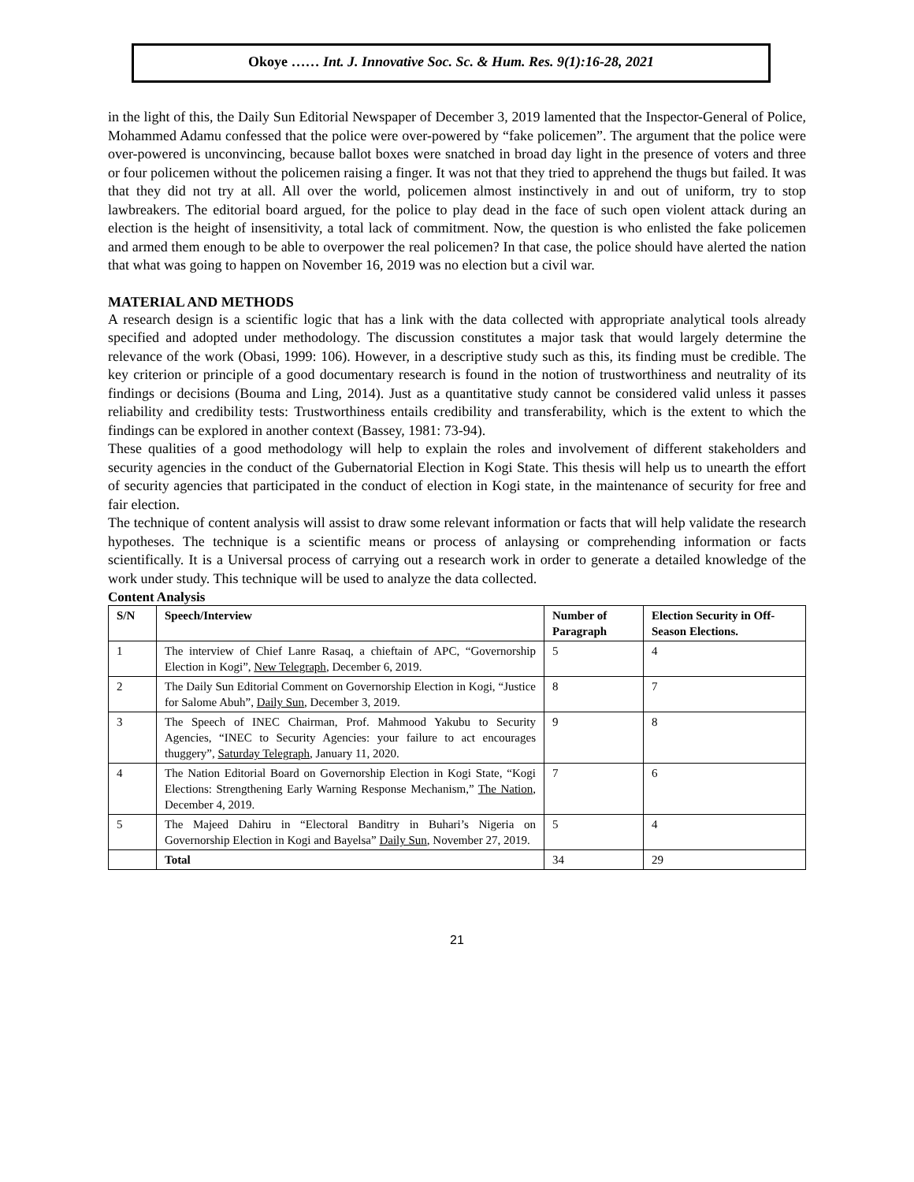Okoye …… Int. J. Innovative Soc. Sc. & Hum. Res. 9(1):16-28, 2021
in the light of this, the Daily Sun Editorial Newspaper of December 3, 2019 lamented that the Inspector-General of Police, Mohammed Adamu confessed that the police were over-powered by “fake policemen”. The argument that the police were over-powered is unconvincing, because ballot boxes were snatched in broad day light in the presence of voters and three or four policemen without the policemen raising a finger. It was not that they tried to apprehend the thugs but failed. It was that they did not try at all. All over the world, policemen almost instinctively in and out of uniform, try to stop lawbreakers. The editorial board argued, for the police to play dead in the face of such open violent attack during an election is the height of insensitivity, a total lack of commitment. Now, the question is who enlisted the fake policemen and armed them enough to be able to overpower the real policemen? In that case, the police should have alerted the nation that what was going to happen on November 16, 2019 was no election but a civil war.
MATERIAL AND METHODS
A research design is a scientific logic that has a link with the data collected with appropriate analytical tools already specified and adopted under methodology. The discussion constitutes a major task that would largely determine the relevance of the work (Obasi, 1999: 106). However, in a descriptive study such as this, its finding must be credible. The key criterion or principle of a good documentary research is found in the notion of trustworthiness and neutrality of its findings or decisions (Bouma and Ling, 2014). Just as a quantitative study cannot be considered valid unless it passes reliability and credibility tests: Trustworthiness entails credibility and transferability, which is the extent to which the findings can be explored in another context (Bassey, 1981: 73-94).
These qualities of a good methodology will help to explain the roles and involvement of different stakeholders and security agencies in the conduct of the Gubernatorial Election in Kogi State. This thesis will help us to unearth the effort of security agencies that participated in the conduct of election in Kogi state, in the maintenance of security for free and fair election.
The technique of content analysis will assist to draw some relevant information or facts that will help validate the research hypotheses. The technique is a scientific means or process of anlaysing or comprehending information or facts scientifically. It is a Universal process of carrying out a research work in order to generate a detailed knowledge of the work under study. This technique will be used to analyze the data collected.
Content Analysis
| S/N | Speech/Interview | Number of Paragraph | Election Security in Off-Season Elections. |
| --- | --- | --- | --- |
| 1 | The interview of Chief Lanre Rasaq, a chieftain of APC, “Governorship Election in Kogi”, New Telegraph , December 6, 2019. | 5 | 4 |
| 2 | The Daily Sun Editorial Comment on Governorship Election in Kogi, “Justice for Salome Abuh”, Daily Sun , December 3, 2019. | 8 | 7 |
| 3 | The Speech of INEC Chairman, Prof. Mahmood Yakubu to Security Agencies, “INEC to Security Agencies: your failure to act encourages thuggery”, Saturday Telegraph , January 11, 2020. | 9 | 8 |
| 4 | The Nation Editorial Board on Governorship Election in Kogi State, “Kogi Elections: Strengthening Early Warning Response Mechanism,” The Nation , December 4, 2019. | 7 | 6 |
| 5 | The Majeed Dahiru in “Electoral Banditry in Buhari’s Nigeria on Governorship Election in Kogi and Bayelsa” Daily Sun , November 27, 2019. | 5 | 4 |
| | Total | 34 | 29 |
21